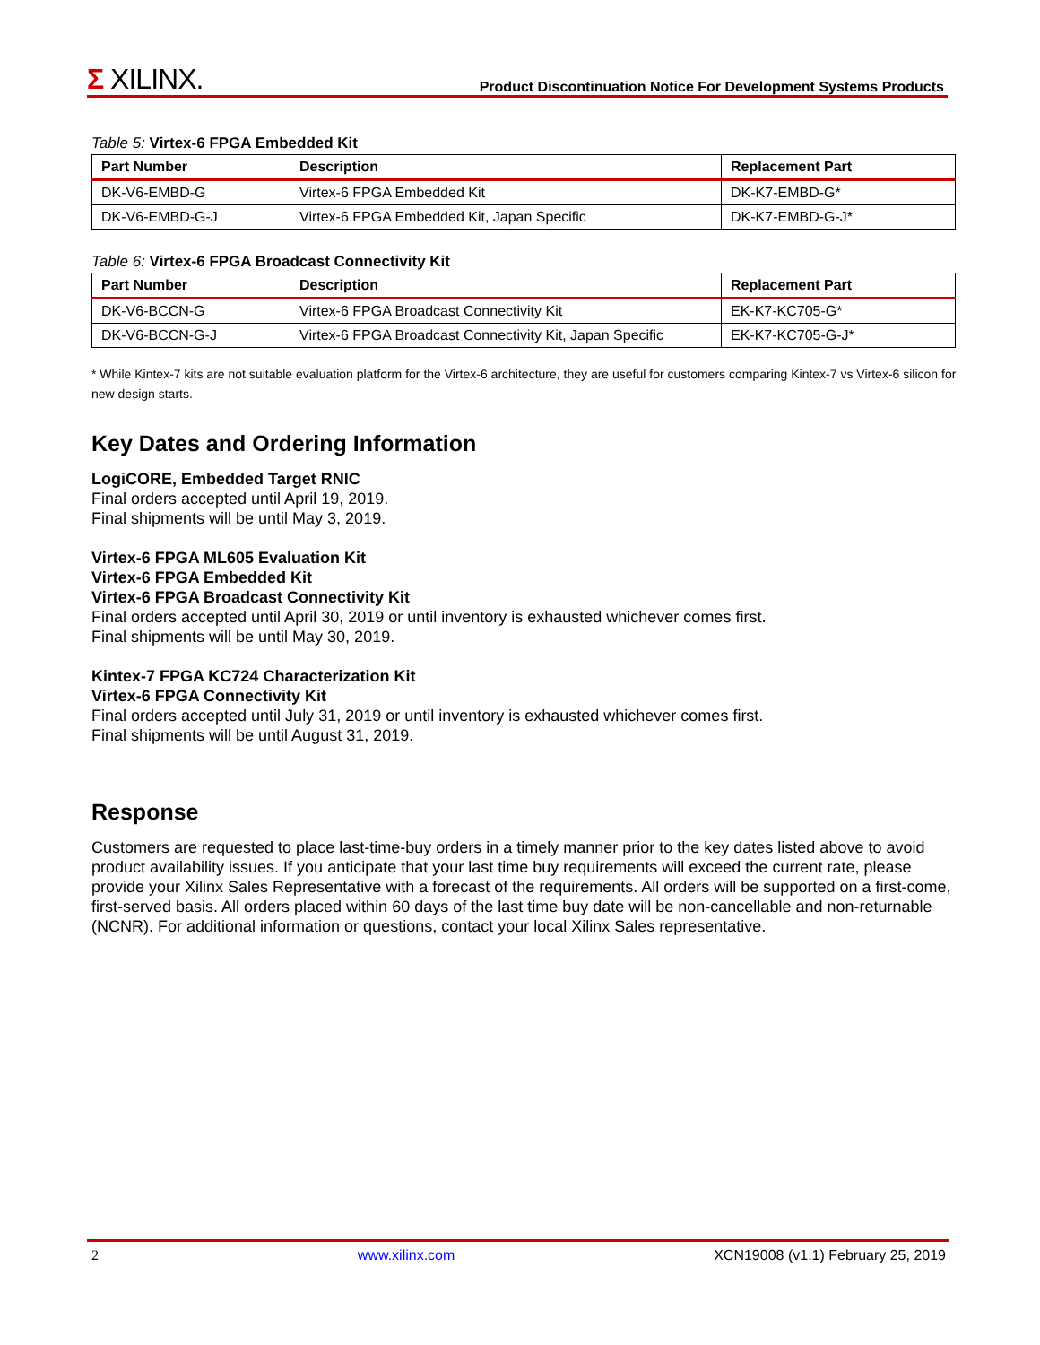Σ XILINX.
Product Discontinuation Notice For Development Systems Products
Table 5: Virtex-6 FPGA Embedded Kit
| Part Number | Description | Replacement Part |
| --- | --- | --- |
| DK-V6-EMBD-G | Virtex-6 FPGA Embedded Kit | DK-K7-EMBD-G* |
| DK-V6-EMBD-G-J | Virtex-6 FPGA Embedded Kit, Japan Specific | DK-K7-EMBD-G-J* |
Table 6: Virtex-6 FPGA Broadcast Connectivity Kit
| Part Number | Description | Replacement Part |
| --- | --- | --- |
| DK-V6-BCCN-G | Virtex-6 FPGA Broadcast Connectivity Kit | EK-K7-KC705-G* |
| DK-V6-BCCN-G-J | Virtex-6 FPGA Broadcast Connectivity Kit, Japan Specific | EK-K7-KC705-G-J* |
* While Kintex-7 kits are not suitable evaluation platform for the Virtex-6 architecture, they are useful for customers comparing Kintex-7 vs Virtex-6 silicon for new design starts.
Key Dates and Ordering Information
LogiCORE, Embedded Target RNIC
Final orders accepted until April 19, 2019.
Final shipments will be until May 3, 2019.
Virtex-6 FPGA ML605 Evaluation Kit
Virtex-6 FPGA Embedded Kit
Virtex-6 FPGA Broadcast Connectivity Kit
Final orders accepted until April 30, 2019 or until inventory is exhausted whichever comes first.
Final shipments will be until May 30, 2019.
Kintex-7 FPGA KC724 Characterization Kit
Virtex-6 FPGA Connectivity Kit
Final orders accepted until July 31, 2019 or until inventory is exhausted whichever comes first.
Final shipments will be until August 31, 2019.
Response
Customers are requested to place last-time-buy orders in a timely manner prior to the key dates listed above to avoid product availability issues. If you anticipate that your last time buy requirements will exceed the current rate, please provide your Xilinx Sales Representative with a forecast of the requirements. All orders will be supported on a first-come, first-served basis. All orders placed within 60 days of the last time buy date will be non-cancellable and non-returnable (NCNR). For additional information or questions, contact your local Xilinx Sales representative.
2 www.xilinx.com XCN19008 (v1.1) February 25, 2019